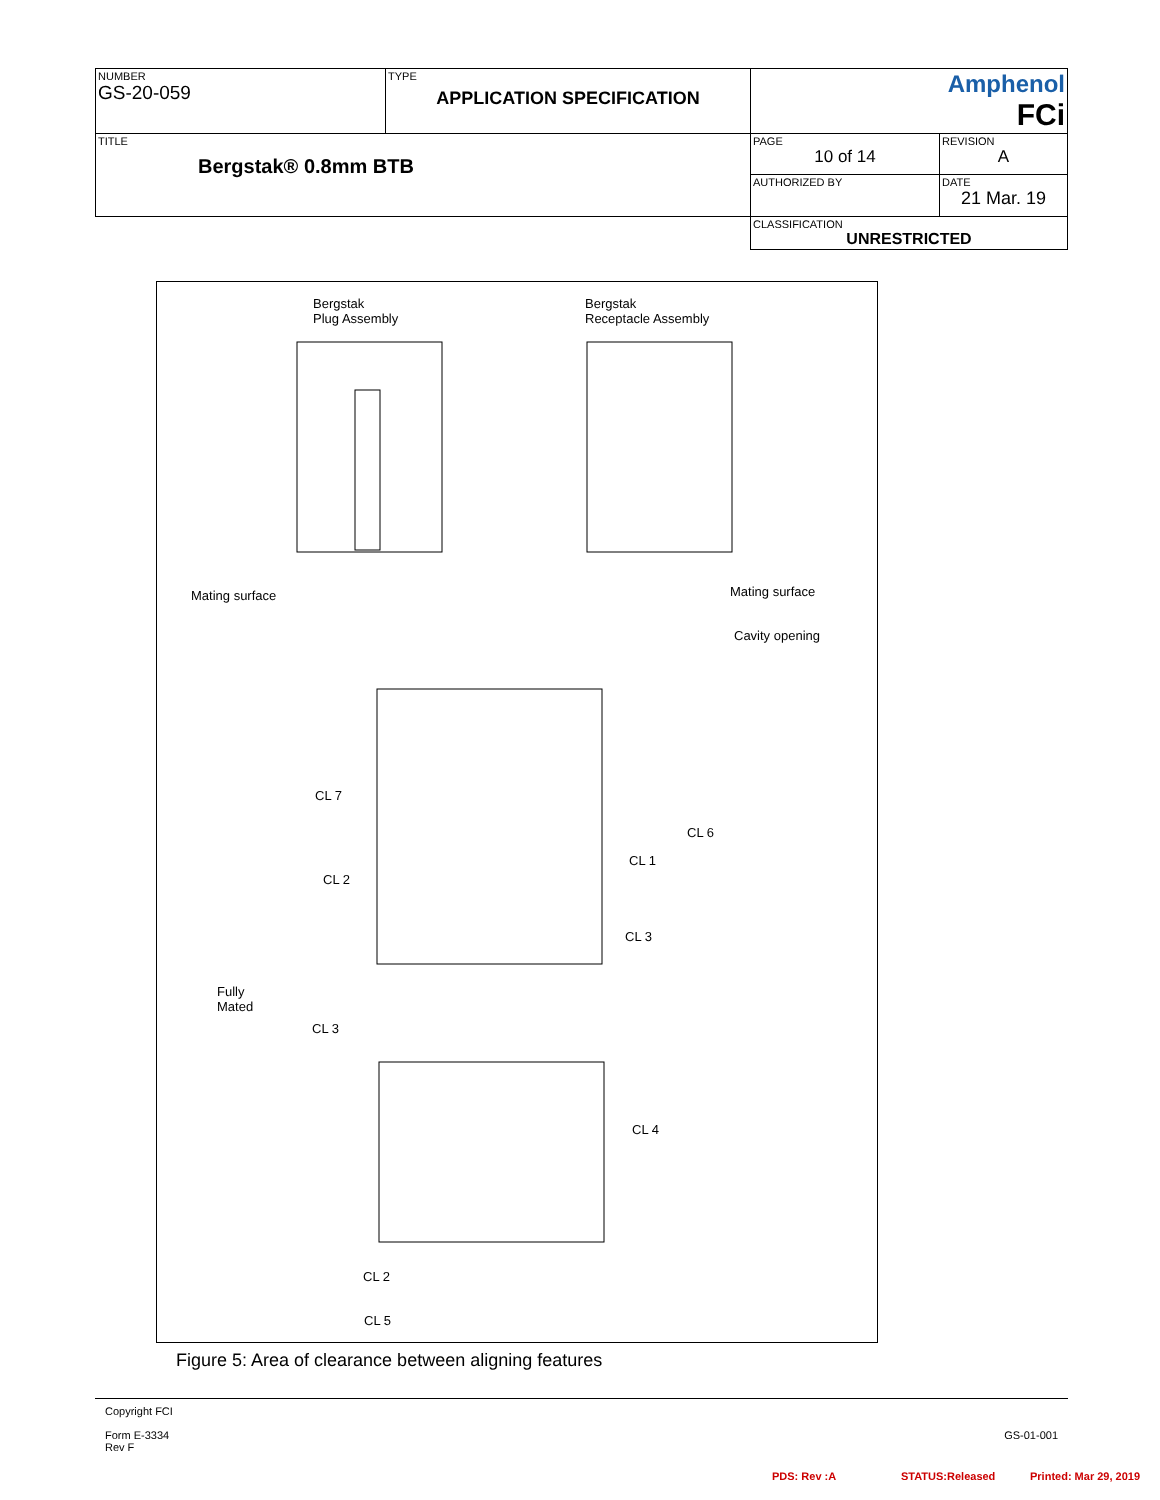| NUMBER GS-20-059 | TYPE APPLICATION SPECIFICATION | Amphenol FCi | |
| TITLE Bergstak® 0.8mm BTB | | PAGE 10 of 14 | REVISION A |
| | | AUTHORIZED BY | DATE 21 Mar. 19 |
| | | CLASSIFICATION UNRESTRICTED | |
Bergstak
Plug Assembly
Bergstak
Receptacle Assembly
Mating surface Mating surface
Cavity opening
CL 7
CL 6
CL 1
CL 2
CL 3
Fully
Mated
CL 3
CL 4
CL 2
CL 5
Figure 5: Area of clearance between aligning features
Copyright FCI
Form E-3334 GS-01-001
Rev F
PDS: Rev :A STATUS:Released Printed: Mar 29, 2019